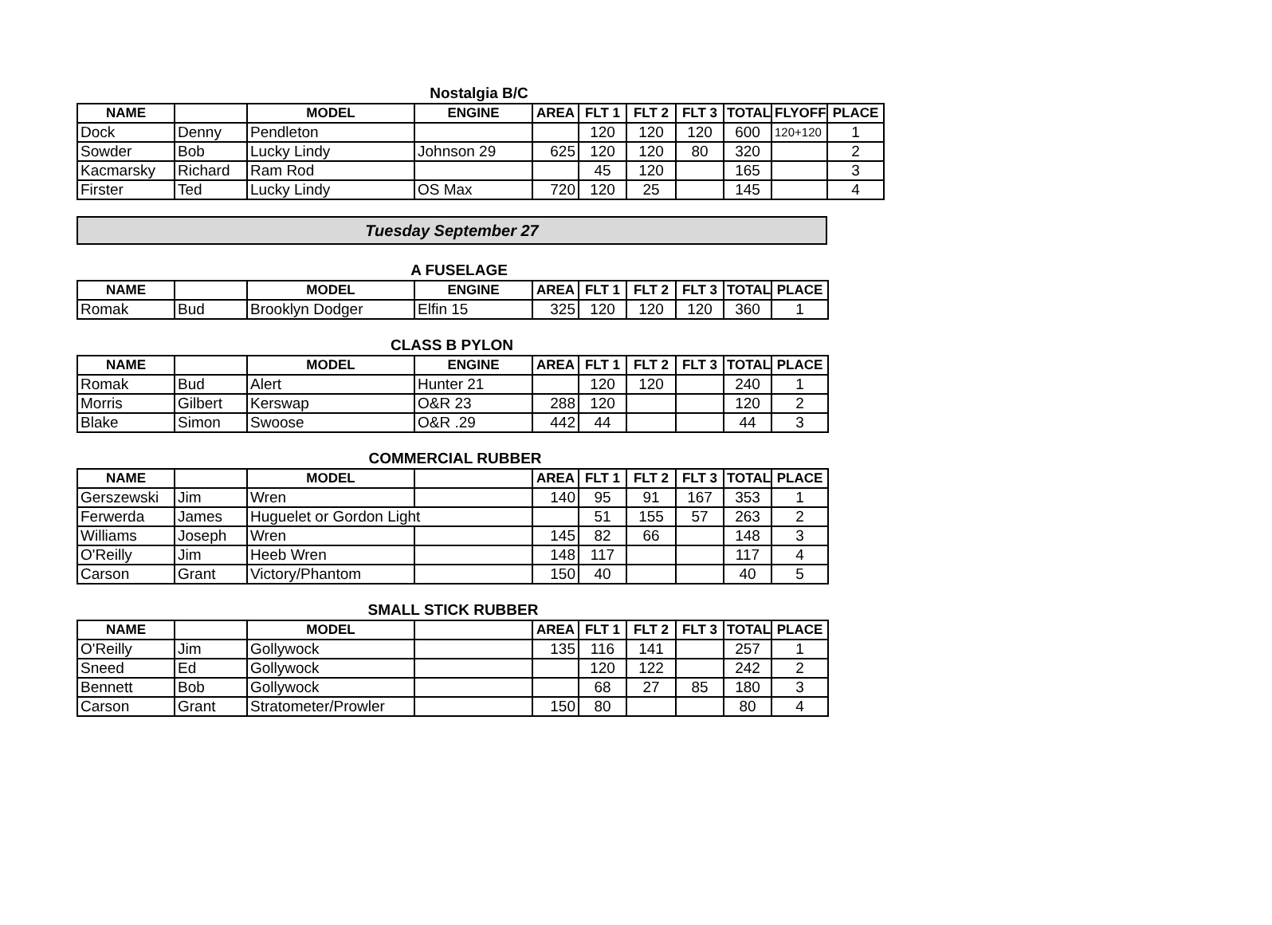Nostalgia B/C
| NAME | | MODEL | ENGINE | AREA | FLT 1 | FLT 2 | FLT 3 | TOTAL | FLYOFF | PLACE |
| --- | --- | --- | --- | --- | --- | --- | --- | --- | --- | --- |
| Dock | Denny | Pendleton | | | 120 | 120 | 120 | 600 | 120+120 | 1 |
| Sowder | Bob | Lucky Lindy | Johnson 29 | 625 | 120 | 120 | 80 | 320 | | 2 |
| Kacmarsky | Richard | Ram Rod | | | 45 | 120 | | 165 | | 3 |
| Firster | Ted | Lucky Lindy | OS Max | 720 | 120 | 25 | | 145 | | 4 |
Tuesday September 27
A FUSELAGE
| NAME | | MODEL | ENGINE | AREA | FLT 1 | FLT 2 | FLT 3 | TOTAL | PLACE |
| --- | --- | --- | --- | --- | --- | --- | --- | --- | --- |
| Romak | Bud | Brooklyn Dodger | Elfin 15 | 325 | 120 | 120 | 120 | 360 | 1 |
CLASS B PYLON
| NAME | | MODEL | ENGINE | AREA | FLT 1 | FLT 2 | FLT 3 | TOTAL | PLACE |
| --- | --- | --- | --- | --- | --- | --- | --- | --- | --- |
| Romak | Bud | Alert | Hunter 21 | | 120 | 120 | | 240 | 1 |
| Morris | Gilbert | Kerswap | O&R 23 | 288 | 120 | | | 120 | 2 |
| Blake | Simon | Swoose | O&R .29 | 442 | 44 | | | 44 | 3 |
COMMERCIAL RUBBER
| NAME | | MODEL | | AREA | FLT 1 | FLT 2 | FLT 3 | TOTAL | PLACE |
| --- | --- | --- | --- | --- | --- | --- | --- | --- | --- |
| Gerszewski | Jim | Wren | | 140 | 95 | 91 | 167 | 353 | 1 |
| Ferwerda | James | Huguelet or Gordon Light | | | 51 | 155 | 57 | 263 | 2 |
| Williams | Joseph | Wren | | 145 | 82 | 66 | | 148 | 3 |
| O'Reilly | Jim | Heeb Wren | | 148 | 117 | | | 117 | 4 |
| Carson | Grant | Victory/Phantom | | 150 | 40 | | | 40 | 5 |
SMALL STICK RUBBER
| NAME | | MODEL | | AREA | FLT 1 | FLT 2 | FLT 3 | TOTAL | PLACE |
| --- | --- | --- | --- | --- | --- | --- | --- | --- | --- |
| O'Reilly | Jim | Gollywock | | 135 | 116 | 141 | | 257 | 1 |
| Sneed | Ed | Gollywock | | | 120 | 122 | | 242 | 2 |
| Bennett | Bob | Gollywock | | | 68 | 27 | 85 | 180 | 3 |
| Carson | Grant | Stratometer/Prowler | | 150 | 80 | | | 80 | 4 |